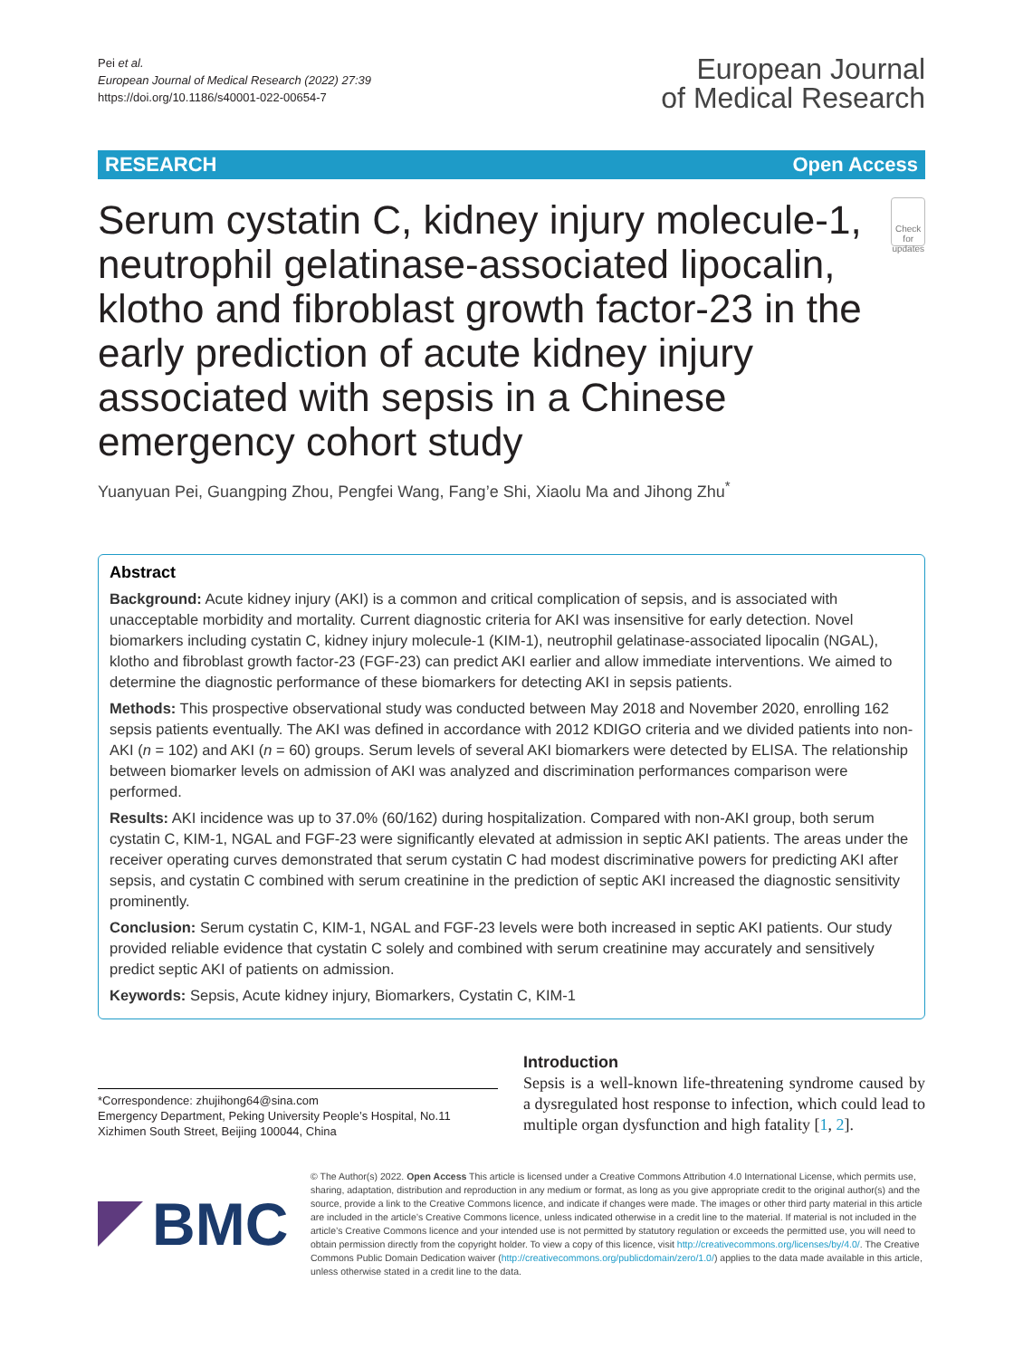Pei et al.
European Journal of Medical Research (2022) 27:39
https://doi.org/10.1186/s40001-022-00654-7
European Journal
of Medical Research
RESEARCH Open Access
Serum cystatin C, kidney injury molecule-1, neutrophil gelatinase-associated lipocalin, klotho and fibroblast growth factor-23 in the early prediction of acute kidney injury associated with sepsis in a Chinese emergency cohort study
Check for updates
Yuanyuan Pei, Guangping Zhou, Pengfei Wang, Fang’e Shi, Xiaolu Ma and Jihong Zhu<sup>*</sup>
Abstract
Background: Acute kidney injury (AKI) is a common and critical complication of sepsis, and is associated with unacceptable morbidity and mortality. Current diagnostic criteria for AKI was insensitive for early detection. Novel biomarkers including cystatin C, kidney injury molecule-1 (KIM-1), neutrophil gelatinase-associated lipocalin (NGAL), klotho and fibroblast growth factor-23 (FGF-23) can predict AKI earlier and allow immediate interventions. We aimed to determine the diagnostic performance of these biomarkers for detecting AKI in sepsis patients.
Methods: This prospective observational study was conducted between May 2018 and November 2020, enrolling 162 sepsis patients eventually. The AKI was defined in accordance with 2012 KDIGO criteria and we divided patients into non-AKI (n = 102) and AKI (n = 60) groups. Serum levels of several AKI biomarkers were detected by ELISA. The relationship between biomarker levels on admission of AKI was analyzed and discrimination performances comparison were performed.
Results: AKI incidence was up to 37.0% (60/162) during hospitalization. Compared with non-AKI group, both serum cystatin C, KIM-1, NGAL and FGF-23 were significantly elevated at admission in septic AKI patients. The areas under the receiver operating curves demonstrated that serum cystatin C had modest discriminative powers for predicting AKI after sepsis, and cystatin C combined with serum creatinine in the prediction of septic AKI increased the diagnostic sensitivity prominently.
Conclusion: Serum cystatin C, KIM-1, NGAL and FGF-23 levels were both increased in septic AKI patients. Our study provided reliable evidence that cystatin C solely and combined with serum creatinine may accurately and sensitively predict septic AKI of patients on admission.
Keywords: Sepsis, Acute kidney injury, Biomarkers, Cystatin C, KIM-1
*Correspondence: zhujihong64@sina.com
Emergency Department, Peking University People’s Hospital, No.11 Xizhimen South Street, Beijing 100044, China
Introduction
Sepsis is a well-known life-threatening syndrome caused by a dysregulated host response to infection, which could lead to multiple organ dysfunction and high fatality [1, 2].
BMC
© The Author(s) 2022. Open Access This article is licensed under a Creative Commons Attribution 4.0 International License, which permits use, sharing, adaptation, distribution and reproduction in any medium or format, as long as you give appropriate credit to the original author(s) and the source, provide a link to the Creative Commons licence, and indicate if changes were made. The images or other third party material in this article are included in the article’s Creative Commons licence, unless indicated otherwise in a credit line to the material. If material is not included in the article’s Creative Commons licence and your intended use is not permitted by statutory regulation or exceeds the permitted use, you will need to obtain permission directly from the copyright holder. To view a copy of this licence, visit http://creativecommons.org/licenses/by/4.0/. The Creative Commons Public Domain Dedication waiver (http://creativecommons.org/publicdomain/zero/1.0/) applies to the data made available in this article, unless otherwise stated in a credit line to the data.